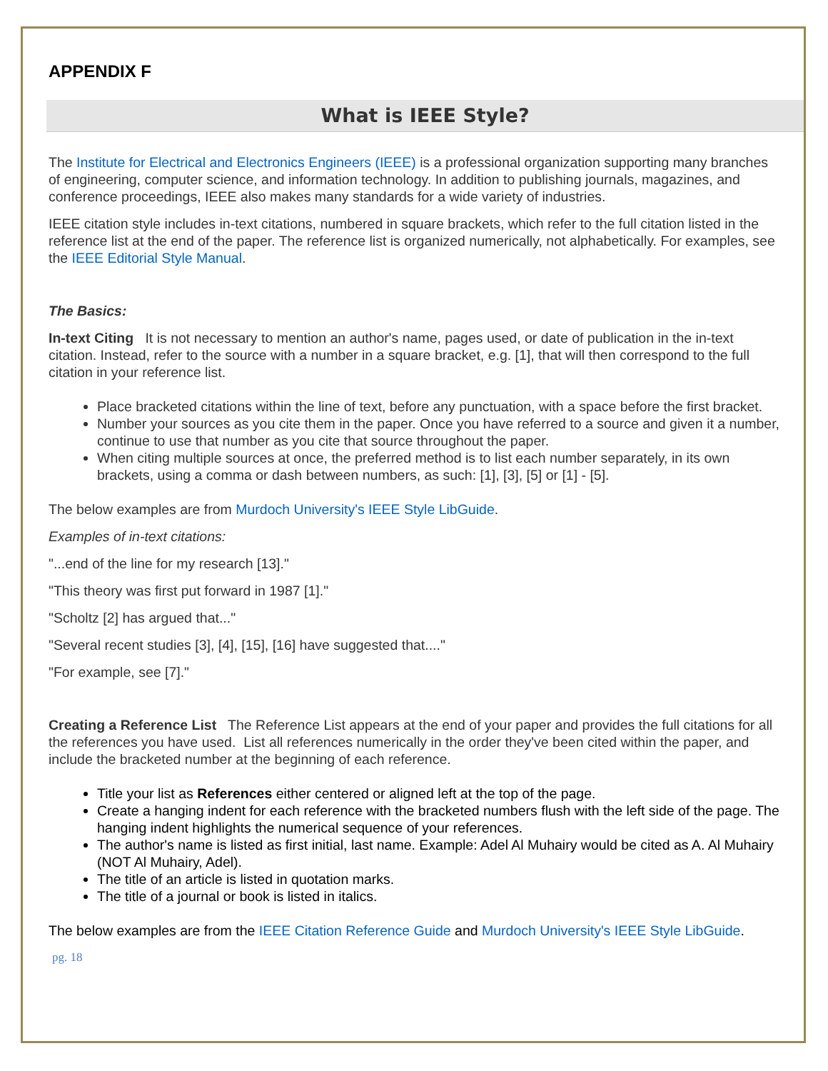APPENDIX F
What is IEEE Style?
The Institute for Electrical and Electronics Engineers (IEEE) is a professional organization supporting many branches of engineering, computer science, and information technology. In addition to publishing journals, magazines, and conference proceedings, IEEE also makes many standards for a wide variety of industries.
IEEE citation style includes in-text citations, numbered in square brackets, which refer to the full citation listed in the reference list at the end of the paper. The reference list is organized numerically, not alphabetically. For examples, see the IEEE Editorial Style Manual.
The Basics:
In-text Citing It is not necessary to mention an author's name, pages used, or date of publication in the in-text citation. Instead, refer to the source with a number in a square bracket, e.g. [1], that will then correspond to the full citation in your reference list.
Place bracketed citations within the line of text, before any punctuation, with a space before the first bracket.
Number your sources as you cite them in the paper. Once you have referred to a source and given it a number, continue to use that number as you cite that source throughout the paper.
When citing multiple sources at once, the preferred method is to list each number separately, in its own brackets, using a comma or dash between numbers, as such: [1], [3], [5] or [1] - [5].
The below examples are from Murdoch University's IEEE Style LibGuide.
Examples of in-text citations:
"...end of the line for my research [13]."
"This theory was first put forward in 1987 [1]."
"Scholtz [2] has argued that..."
"Several recent studies [3], [4], [15], [16] have suggested that...."
"For example, see [7]."
Creating a Reference List The Reference List appears at the end of your paper and provides the full citations for all the references you have used. List all references numerically in the order they've been cited within the paper, and include the bracketed number at the beginning of each reference.
Title your list as References either centered or aligned left at the top of the page.
Create a hanging indent for each reference with the bracketed numbers flush with the left side of the page. The hanging indent highlights the numerical sequence of your references.
The author's name is listed as first initial, last name. Example: Adel Al Muhairy would be cited as A. Al Muhairy (NOT Al Muhairy, Adel).
The title of an article is listed in quotation marks.
The title of a journal or book is listed in italics.
The below examples are from the IEEE Citation Reference Guide and Murdoch University's IEEE Style LibGuide.
pg. 18